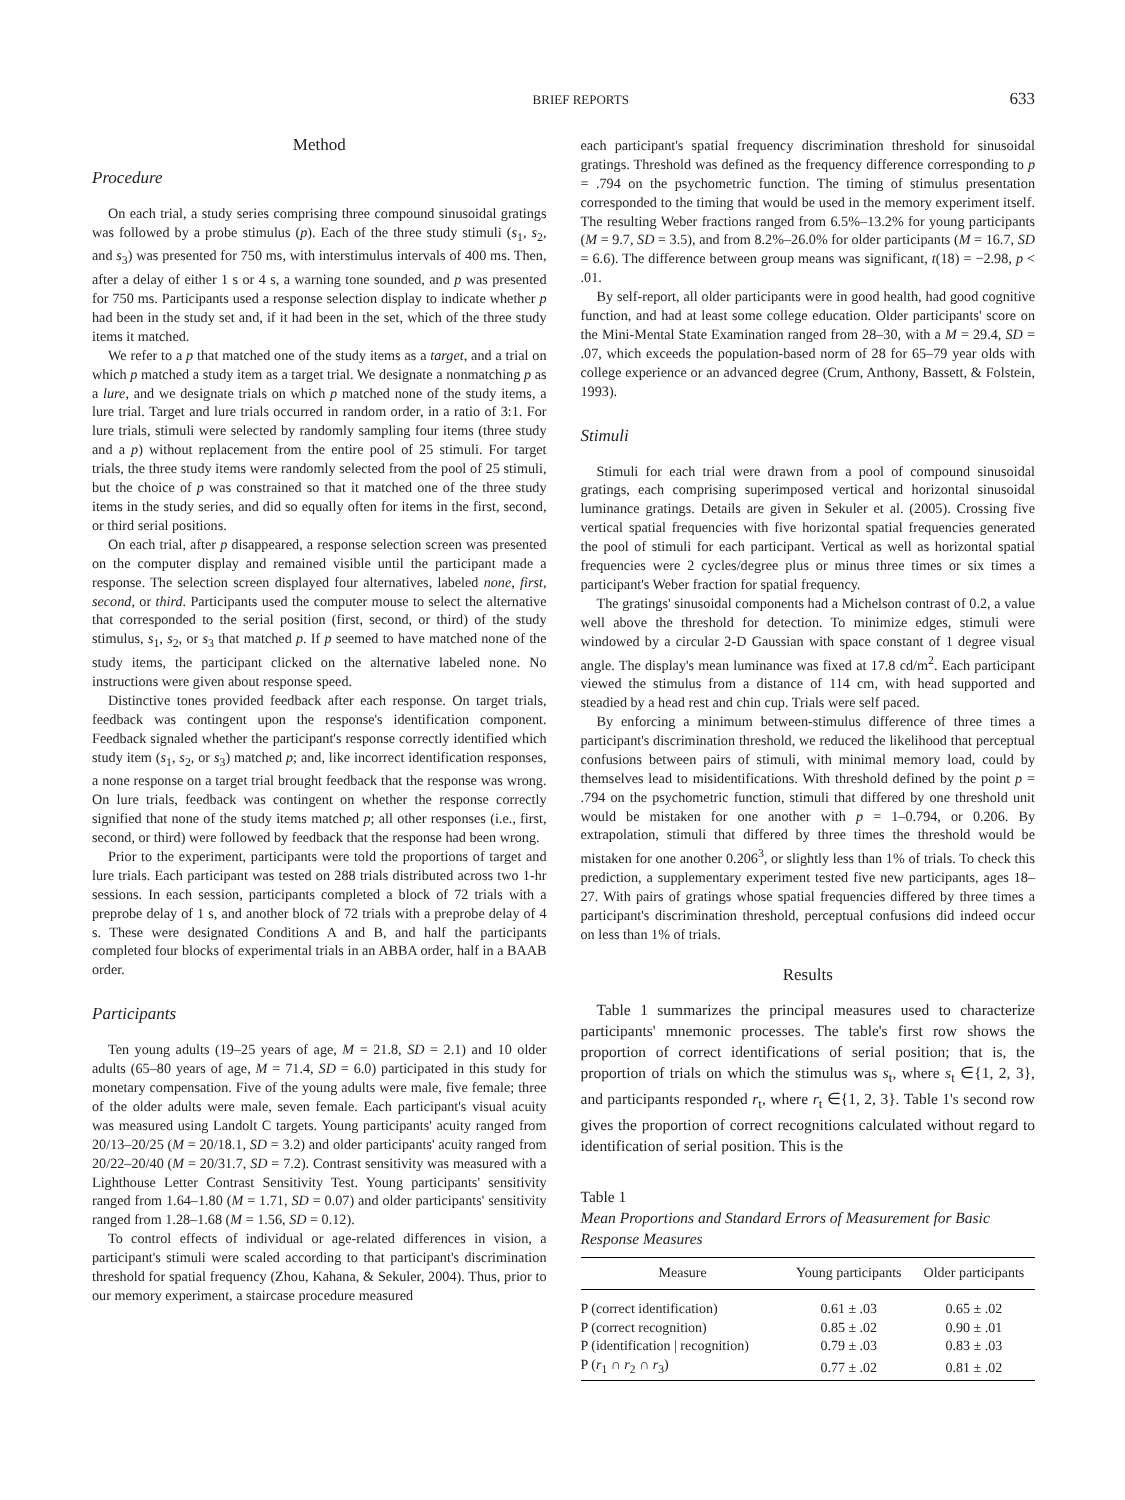BRIEF REPORTS 633
Method
Procedure
On each trial, a study series comprising three compound sinusoidal gratings was followed by a probe stimulus (p). Each of the three study stimuli (s<sub>1</sub>, s<sub>2</sub>, and s<sub>3</sub>) was presented for 750 ms, with interstimulus intervals of 400 ms. Then, after a delay of either 1 s or 4 s, a warning tone sounded, and p was presented for 750 ms. Participants used a response selection display to indicate whether p had been in the study set and, if it had been in the set, which of the three study items it matched.
We refer to a p that matched one of the study items as a target, and a trial on which p matched a study item as a target trial. We designate a nonmatching p as a lure, and we designate trials on which p matched none of the study items, a lure trial. Target and lure trials occurred in random order, in a ratio of 3:1. For lure trials, stimuli were selected by randomly sampling four items (three study and a p) without replacement from the entire pool of 25 stimuli. For target trials, the three study items were randomly selected from the pool of 25 stimuli, but the choice of p was constrained so that it matched one of the three study items in the study series, and did so equally often for items in the first, second, or third serial positions.
On each trial, after p disappeared, a response selection screen was presented on the computer display and remained visible until the participant made a response. The selection screen displayed four alternatives, labeled none, first, second, or third. Participants used the computer mouse to select the alternative that corresponded to the serial position (first, second, or third) of the study stimulus, s<sub>1</sub>, s<sub>2</sub>, or s<sub>3</sub> that matched p. If p seemed to have matched none of the study items, the participant clicked on the alternative labeled none. No instructions were given about response speed.
Distinctive tones provided feedback after each response. On target trials, feedback was contingent upon the response's identification component. Feedback signaled whether the participant's response correctly identified which study item (s<sub>1</sub>, s<sub>2</sub>, or s<sub>3</sub>) matched p; and, like incorrect identification responses, a none response on a target trial brought feedback that the response was wrong. On lure trials, feedback was contingent on whether the response correctly signified that none of the study items matched p; all other responses (i.e., first, second, or third) were followed by feedback that the response had been wrong.
Prior to the experiment, participants were told the proportions of target and lure trials. Each participant was tested on 288 trials distributed across two 1-hr sessions. In each session, participants completed a block of 72 trials with a preprobe delay of 1 s, and another block of 72 trials with a preprobe delay of 4 s. These were designated Conditions A and B, and half the participants completed four blocks of experimental trials in an ABBA order, half in a BAAB order.
Participants
Ten young adults (19–25 years of age, M = 21.8, SD = 2.1) and 10 older adults (65–80 years of age, M = 71.4, SD = 6.0) participated in this study for monetary compensation. Five of the young adults were male, five female; three of the older adults were male, seven female. Each participant's visual acuity was measured using Landolt C targets. Young participants' acuity ranged from 20/13–20/25 (M = 20/18.1, SD = 3.2) and older participants' acuity ranged from 20/22–20/40 (M = 20/31.7, SD = 7.2). Contrast sensitivity was measured with a Lighthouse Letter Contrast Sensitivity Test. Young participants' sensitivity ranged from 1.64–1.80 (M = 1.71, SD = 0.07) and older participants' sensitivity ranged from 1.28–1.68 (M = 1.56, SD = 0.12).
To control effects of individual or age-related differences in vision, a participant's stimuli were scaled according to that participant's discrimination threshold for spatial frequency (Zhou, Kahana, & Sekuler, 2004). Thus, prior to our memory experiment, a staircase procedure measured
each participant's spatial frequency discrimination threshold for sinusoidal gratings. Threshold was defined as the frequency difference corresponding to p = .794 on the psychometric function. The timing of stimulus presentation corresponded to the timing that would be used in the memory experiment itself. The resulting Weber fractions ranged from 6.5%–13.2% for young participants (M = 9.7, SD = 3.5), and from 8.2%–26.0% for older participants (M = 16.7, SD = 6.6). The difference between group means was significant, t(18) = −2.98, p < .01.
By self-report, all older participants were in good health, had good cognitive function, and had at least some college education. Older participants' score on the Mini-Mental State Examination ranged from 28–30, with a M = 29.4, SD = .07, which exceeds the population-based norm of 28 for 65–79 year olds with college experience or an advanced degree (Crum, Anthony, Bassett, & Folstein, 1993).
Stimuli
Stimuli for each trial were drawn from a pool of compound sinusoidal gratings, each comprising superimposed vertical and horizontal sinusoidal luminance gratings. Details are given in Sekuler et al. (2005). Crossing five vertical spatial frequencies with five horizontal spatial frequencies generated the pool of stimuli for each participant. Vertical as well as horizontal spatial frequencies were 2 cycles/degree plus or minus three times or six times a participant's Weber fraction for spatial frequency.
The gratings' sinusoidal components had a Michelson contrast of 0.2, a value well above the threshold for detection. To minimize edges, stimuli were windowed by a circular 2-D Gaussian with space constant of 1 degree visual angle. The display's mean luminance was fixed at 17.8 cd/m<sup>2</sup>. Each participant viewed the stimulus from a distance of 114 cm, with head supported and steadied by a head rest and chin cup. Trials were self paced.
By enforcing a minimum between-stimulus difference of three times a participant's discrimination threshold, we reduced the likelihood that perceptual confusions between pairs of stimuli, with minimal memory load, could by themselves lead to misidentifications. With threshold defined by the point p = .794 on the psychometric function, stimuli that differed by one threshold unit would be mistaken for one another with p = 1–0.794, or 0.206. By extrapolation, stimuli that differed by three times the threshold would be mistaken for one another 0.206<sup>3</sup>, or slightly less than 1% of trials. To check this prediction, a supplementary experiment tested five new participants, ages 18–27. With pairs of gratings whose spatial frequencies differed by three times a participant's discrimination threshold, perceptual confusions did indeed occur on less than 1% of trials.
Results
Table 1 summarizes the principal measures used to characterize participants' mnemonic processes. The table's first row shows the proportion of correct identifications of serial position; that is, the proportion of trials on which the stimulus was s<sub>t</sub>, where s<sub>t</sub> ∈{1, 2, 3}, and participants responded r<sub>t</sub>, where r<sub>t</sub> ∈{1, 2, 3}. Table 1's second row gives the proportion of correct recognitions calculated without regard to identification of serial position. This is the
Table 1
Mean Proportions and Standard Errors of Measurement for Basic Response Measures
| Measure | Young participants | Older participants |
| --- | --- | --- |
| P (correct identification) | 0.61 ± .03 | 0.65 ± .02 |
| P (correct recognition) | 0.85 ± .02 | 0.90 ± .01 |
| P (identification / recognition) | 0.79 ± .03 | 0.83 ± .03 |
| P ( r<sub>1</sub> ∩ r<sub>2</sub> ∩ r<sub>3</sub>) | 0.77 ± .02 | 0.81 ± .02 |